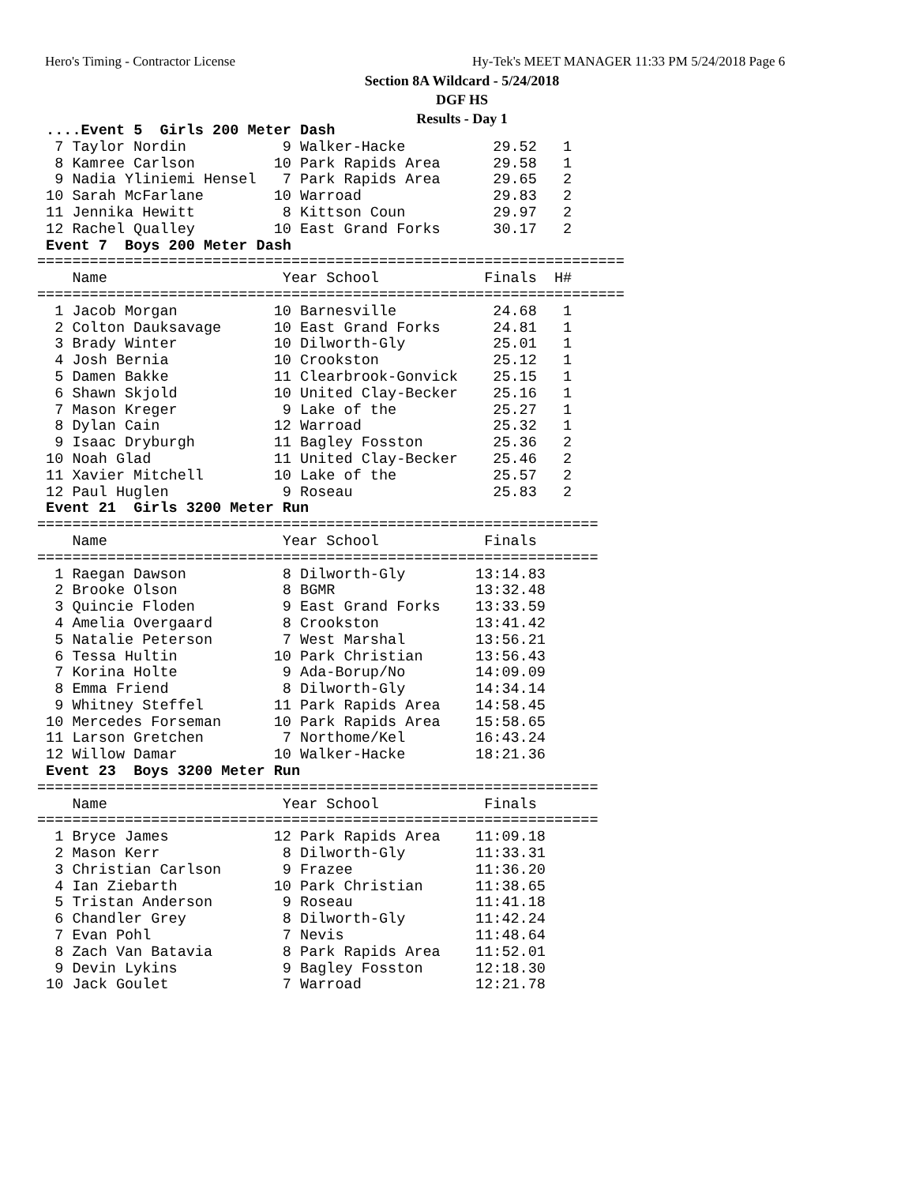Hero's Timing - Contractor License Hy-Tek's MEET MANAGER 11:33 PM 5/24/2018 Page 6
Section 8A Wildcard - 5/24/2018
DGF HS
Results - Day 1
 ....Event 5  Girls 200 Meter Dash
  7 Taylor Nordin           9 Walker-Hacke          29.52   1
  8 Kamree Carlson         10 Park Rapids Area      29.58   1
  9 Nadia Yliniemi Hensel   7 Park Rapids Area      29.65   2
 10 Sarah McFarlane        10 Warroad               29.83   2
 11 Jennika Hewitt          8 Kittson Coun          29.97   2
 12 Rachel Qualley         10 East Grand Forks      30.17   2
 Event 7  Boys 200 Meter Dash
===================================================================
    Name                    Year School            Finals  H#
===================================================================
  1 Jacob Morgan           10 Barnesville           24.68   1
  2 Colton Dauksavage      10 East Grand Forks      24.81   1
  3 Brady Winter           10 Dilworth-Gly          25.01   1
  4 Josh Bernia            10 Crookston             25.12   1
  5 Damen Bakke            11 Clearbrook-Gonvick    25.15   1
  6 Shawn Skjold           10 United Clay-Becker    25.16   1
  7 Mason Kreger            9 Lake of the           25.27   1
  8 Dylan Cain             12 Warroad               25.32   1
  9 Isaac Dryburgh         11 Bagley Fosston        25.36   2
 10 Noah Glad              11 United Clay-Becker    25.46   2
 11 Xavier Mitchell        10 Lake of the           25.57   2
 12 Paul Huglen             9 Roseau                25.83   2
 Event 21  Girls 3200 Meter Run
================================================================
    Name                    Year School            Finals
================================================================
  1 Raegan Dawson           8 Dilworth-Gly        13:14.83
  2 Brooke Olson            8 BGMR                13:32.48
  3 Quincie Floden          9 East Grand Forks    13:33.59
  4 Amelia Overgaard        8 Crookston           13:41.42
  5 Natalie Peterson        7 West Marshal        13:56.21
  6 Tessa Hultin           10 Park Christian      13:56.43
  7 Korina Holte            9 Ada-Borup/No        14:09.09
  8 Emma Friend             8 Dilworth-Gly        14:34.14
  9 Whitney Steffel        11 Park Rapids Area    14:58.45
 10 Mercedes Forseman      10 Park Rapids Area    15:58.65
 11 Larson Gretchen         7 Northome/Kel        16:43.24
 12 Willow Damar           10 Walker-Hacke        18:21.36
 Event 23  Boys 3200 Meter Run
================================================================
    Name                    Year School            Finals
================================================================
  1 Bryce James            12 Park Rapids Area    11:09.18
  2 Mason Kerr              8 Dilworth-Gly        11:33.31
  3 Christian Carlson       9 Frazee              11:36.20
  4 Ian Ziebarth           10 Park Christian      11:38.65
  5 Tristan Anderson        9 Roseau              11:41.18
  6 Chandler Grey           8 Dilworth-Gly        11:42.24
  7 Evan Pohl               7 Nevis               11:48.64
  8 Zach Van Batavia        8 Park Rapids Area    11:52.01
  9 Devin Lykins            9 Bagley Fosston      12:18.30
 10 Jack Goulet             7 Warroad             12:21.78